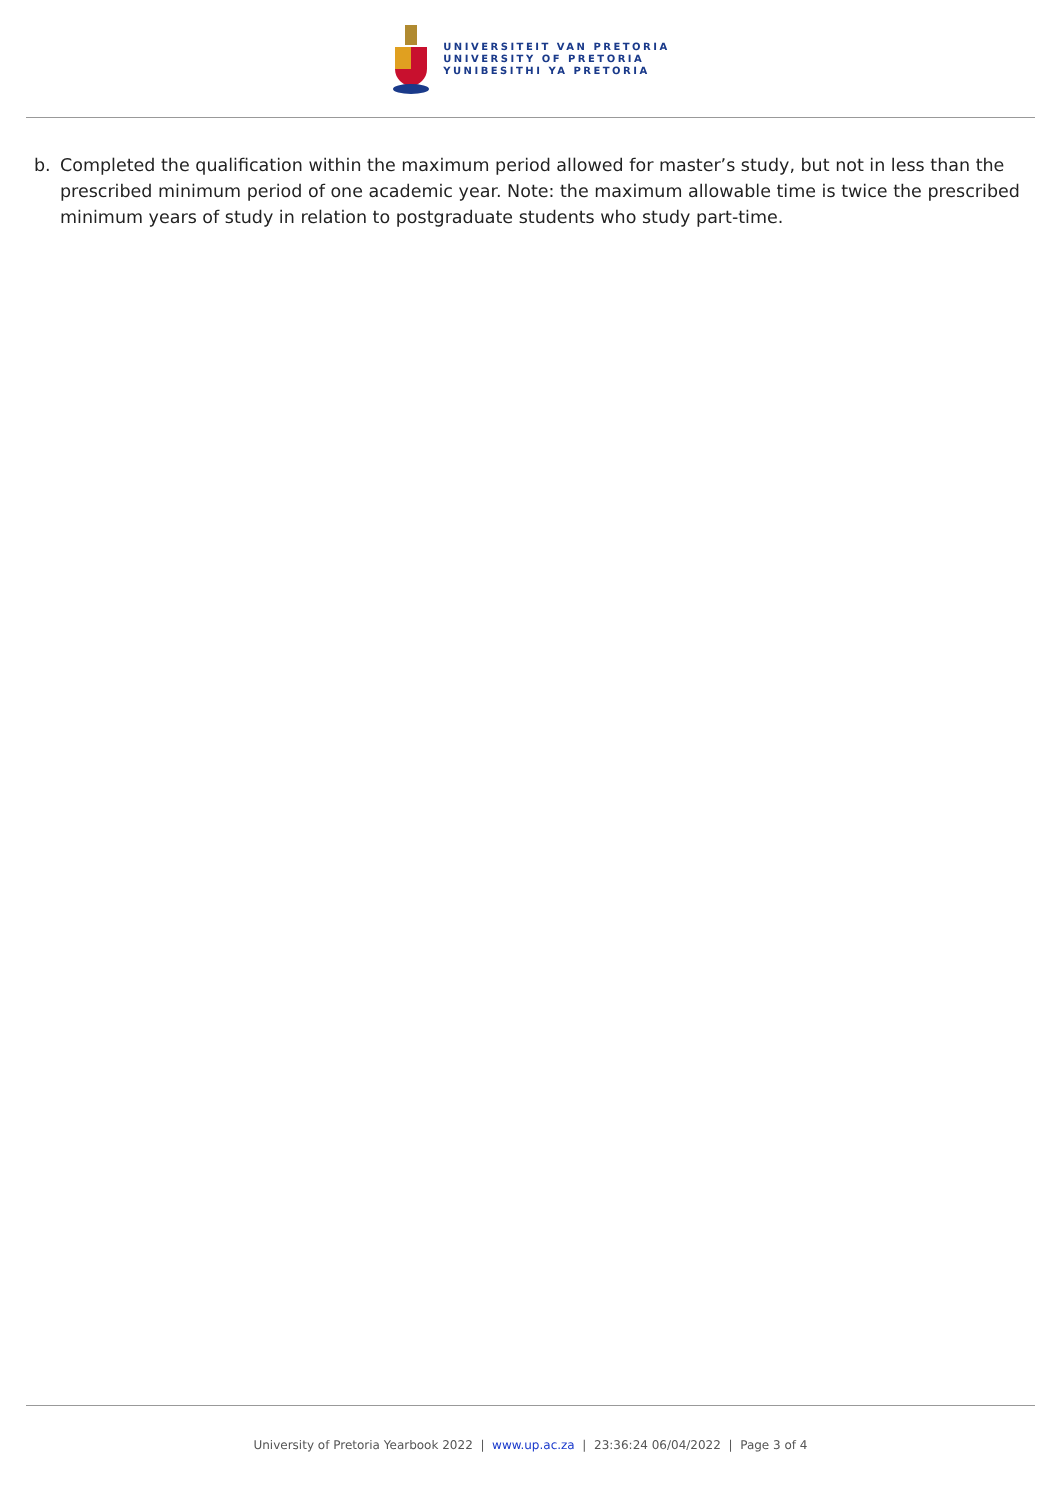UNIVERSITEIT VAN PRETORIA
UNIVERSITY OF PRETORIA
YUNIBESITHI YA PRETORIA
b. Completed the qualification within the maximum period allowed for master’s study, but not in less than the prescribed minimum period of one academic year. Note: the maximum allowable time is twice the prescribed minimum years of study in relation to postgraduate students who study part-time.
University of Pretoria Yearbook 2022 | www.up.ac.za | 23:36:24 06/04/2022 | Page 3 of 4